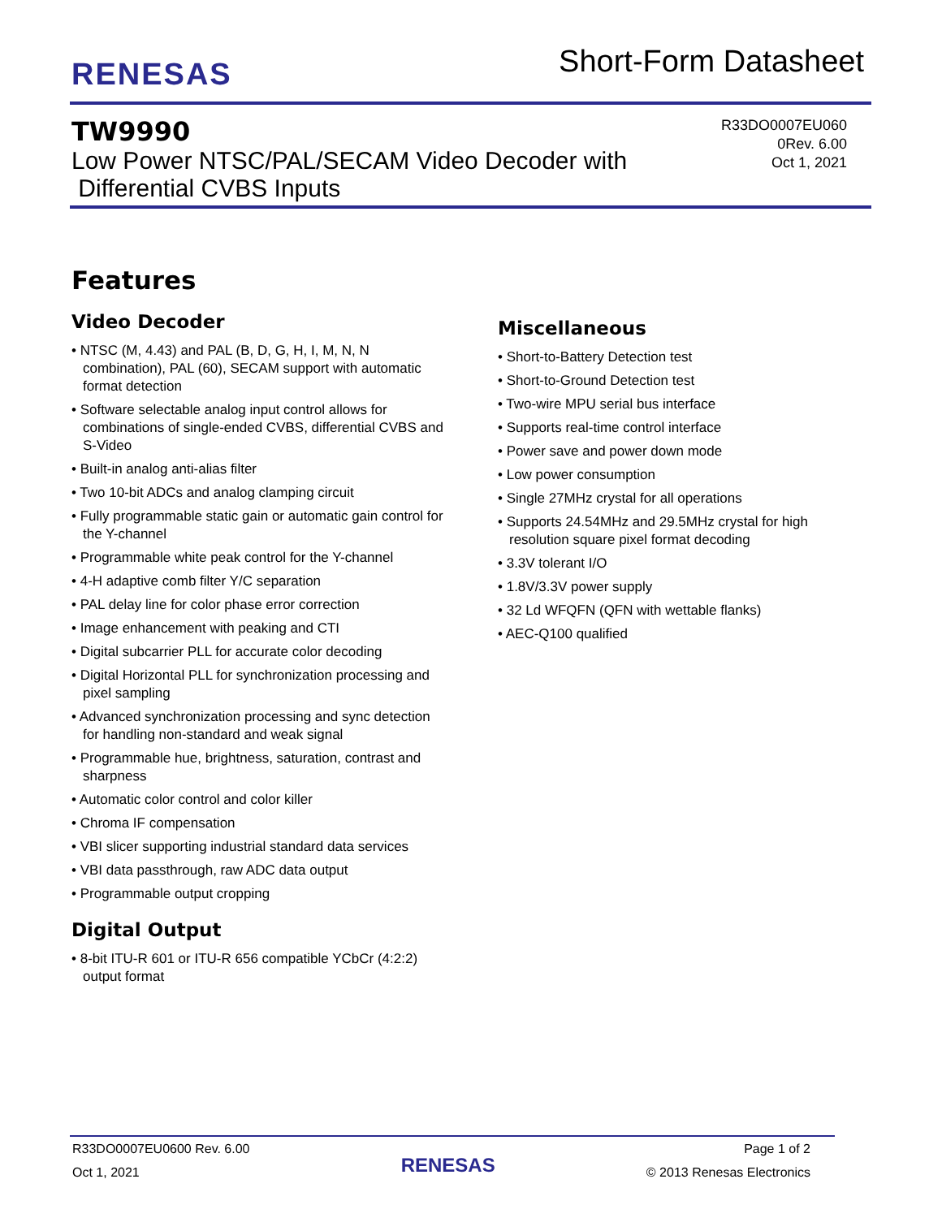RENESAS
Short-Form Datasheet
TW9990
Low Power NTSC/PAL/SECAM Video Decoder with
Differential CVBS Inputs
R33DO0007EU060
0Rev. 6.00
Oct 1, 2021
Features
Video Decoder
• NTSC (M, 4.43) and PAL (B, D, G, H, I, M, N, N combination), PAL (60), SECAM support with automatic format detection
• Software selectable analog input control allows for combinations of single-ended CVBS, differential CVBS and S-Video
• Built-in analog anti-alias filter
• Two 10-bit ADCs and analog clamping circuit
• Fully programmable static gain or automatic gain control for the Y-channel
• Programmable white peak control for the Y-channel
• 4-H adaptive comb filter Y/C separation
• PAL delay line for color phase error correction
• Image enhancement with peaking and CTI
• Digital subcarrier PLL for accurate color decoding
• Digital Horizontal PLL for synchronization processing and pixel sampling
• Advanced synchronization processing and sync detection for handling non-standard and weak signal
• Programmable hue, brightness, saturation, contrast and sharpness
• Automatic color control and color killer
• Chroma IF compensation
• VBI slicer supporting industrial standard data services
• VBI data passthrough, raw ADC data output
• Programmable output cropping
Digital Output
• 8-bit ITU-R 601 or ITU-R 656 compatible YCbCr (4:2:2) output format
Miscellaneous
• Short-to-Battery Detection test
• Short-to-Ground Detection test
• Two-wire MPU serial bus interface
• Supports real-time control interface
• Power save and power down mode
• Low power consumption
• Single 27MHz crystal for all operations
• Supports 24.54MHz and 29.5MHz crystal for high resolution square pixel format decoding
• 3.3V tolerant I/O
• 1.8V/3.3V power supply
• 32 Ld WFQFN (QFN with wettable flanks)
• AEC-Q100 qualified
R33DO0007EU0600 Rev. 6.00
Oct 1, 2021
RENESAS
Page 1 of 2
© 2013 Renesas Electronics